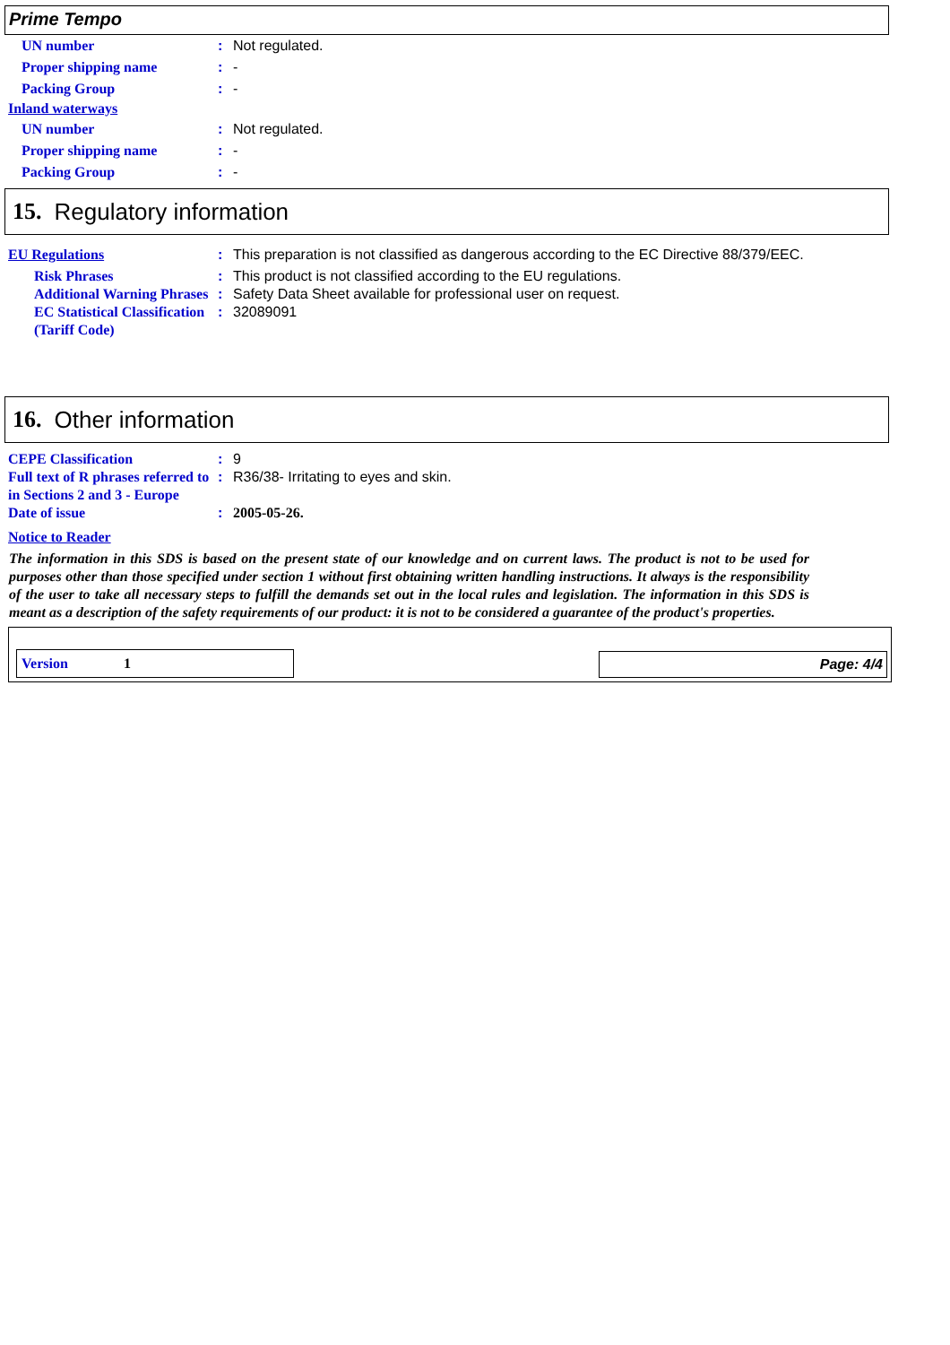Prime Tempo
UN number : Not regulated.
Proper shipping name : -
Packing Group : -
Inland waterways
UN number : Not regulated.
Proper shipping name : -
Packing Group : -
15. Regulatory information
EU Regulations : This preparation is not classified as dangerous according to the EC Directive 88/379/EEC.
Risk Phrases : This product is not classified according to the EU regulations.
Additional Warning Phrases
: Safety Data Sheet available for professional user on request.
EC Statistical Classification (Tariff Code)
: 32089091
16. Other information
CEPE Classification : 9
Full text of R phrases referred to in Sections 2 and 3 - Europe
: R36/38- Irritating to eyes and skin.
Date of issue : 2005-05-26.
Notice to Reader
The information in this SDS is based on the present state of our knowledge and on current laws. The product is not to be used for purposes other than those specified under section 1 without first obtaining written handling instructions. It always is the responsibility of the user to take all necessary steps to fulfill the demands set out in the local rules and legislation. The information in this SDS is meant as a description of the safety requirements of our product: it is not to be considered a guarantee of the product's properties.
Version 1
Page: 4/4